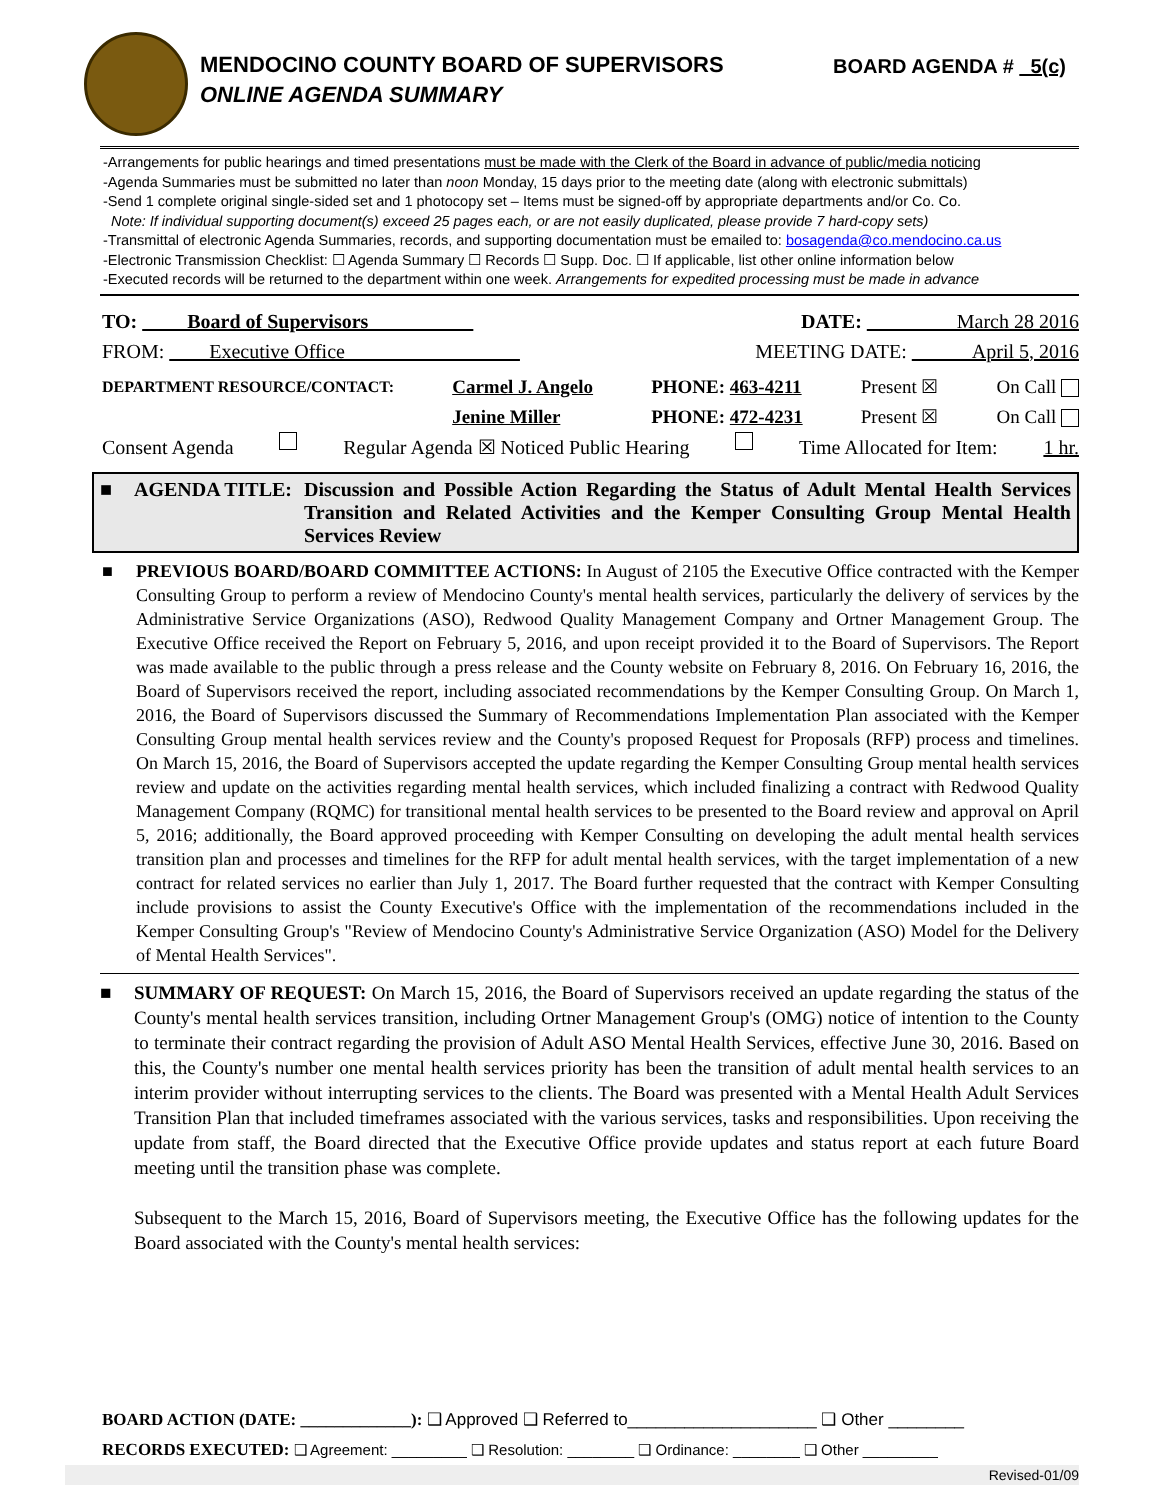MENDOCINO COUNTY BOARD OF SUPERVISORS
ONLINE AGENDA SUMMARY
BOARD AGENDA # 5(c)
-Arrangements for public hearings and timed presentations must be made with the Clerk of the Board in advance of public/media noticing
-Agenda Summaries must be submitted no later than noon Monday, 15 days prior to the meeting date (along with electronic submittals)
-Send 1 complete original single-sided set and 1 photocopy set – Items must be signed-off by appropriate departments and/or Co. Co.
Note: If individual supporting document(s) exceed 25 pages each, or are not easily duplicated, please provide 7 hard-copy sets)
-Transmittal of electronic Agenda Summaries, records, and supporting documentation must be emailed to: bosagenda@co.mendocino.ca.us
-Electronic Transmission Checklist: ☐ Agenda Summary ☐ Records ☐ Supp. Doc. ☐ If applicable, list other online information below
-Executed records will be returned to the department within one week. Arrangements for expedited processing must be made in advance
TO: Board of Supervisors DATE: March 28 2016
FROM: Executive Office MEETING DATE: April 5, 2016
DEPARTMENT RESOURCE/CONTACT: Carmel J. Angelo
Jenine Miller PHONE: 463-4211
PHONE: 472-4231 Present ☒
Present ☒ On Call
On Call
Consent Agenda Regular Agenda ☒ Noticed Public Hearing Time Allocated for Item: 1 hr.
■ AGENDA TITLE: Discussion and Possible Action Regarding the Status of Adult Mental Health Services Transition and Related Activities and the Kemper Consulting Group Mental Health Services Review
■ PREVIOUS BOARD/BOARD COMMITTEE ACTIONS: In August of 2105 the Executive Office contracted with the Kemper Consulting Group to perform a review of Mendocino County's mental health services, particularly the delivery of services by the Administrative Service Organizations (ASO), Redwood Quality Management Company and Ortner Management Group. The Executive Office received the Report on February 5, 2016, and upon receipt provided it to the Board of Supervisors. The Report was made available to the public through a press release and the County website on February 8, 2016. On February 16, 2016, the Board of Supervisors received the report, including associated recommendations by the Kemper Consulting Group. On March 1, 2016, the Board of Supervisors discussed the Summary of Recommendations Implementation Plan associated with the Kemper Consulting Group mental health services review and the County's proposed Request for Proposals (RFP) process and timelines. On March 15, 2016, the Board of Supervisors accepted the update regarding the Kemper Consulting Group mental health services review and update on the activities regarding mental health services, which included finalizing a contract with Redwood Quality Management Company (RQMC) for transitional mental health services to be presented to the Board review and approval on April 5, 2016; additionally, the Board approved proceeding with Kemper Consulting on developing the adult mental health services transition plan and processes and timelines for the RFP for adult mental health services, with the target implementation of a new contract for related services no earlier than July 1, 2017. The Board further requested that the contract with Kemper Consulting include provisions to assist the County Executive's Office with the implementation of the recommendations included in the Kemper Consulting Group's "Review of Mendocino County's Administrative Service Organization (ASO) Model for the Delivery of Mental Health Services".
■ SUMMARY OF REQUEST: On March 15, 2016, the Board of Supervisors received an update regarding the status of the County's mental health services transition, including Ortner Management Group's (OMG) notice of intention to the County to terminate their contract regarding the provision of Adult ASO Mental Health Services, effective June 30, 2016. Based on this, the County's number one mental health services priority has been the transition of adult mental health services to an interim provider without interrupting services to the clients. The Board was presented with a Mental Health Adult Services Transition Plan that included timeframes associated with the various services, tasks and responsibilities. Upon receiving the update from staff, the Board directed that the Executive Office provide updates and status report at each future Board meeting until the transition phase was complete.
Subsequent to the March 15, 2016, Board of Supervisors meeting, the Executive Office has the following updates for the Board associated with the County's mental health services:
BOARD ACTION (DATE: _____________): ❑ Approved ❑ Referred to____________________ ❑ Other ________
RECORDS EXECUTED: ❑ Agreement: _________ ❑ Resolution: ________ ❑ Ordinance: ________ ❑ Other _________
Revised-01/09